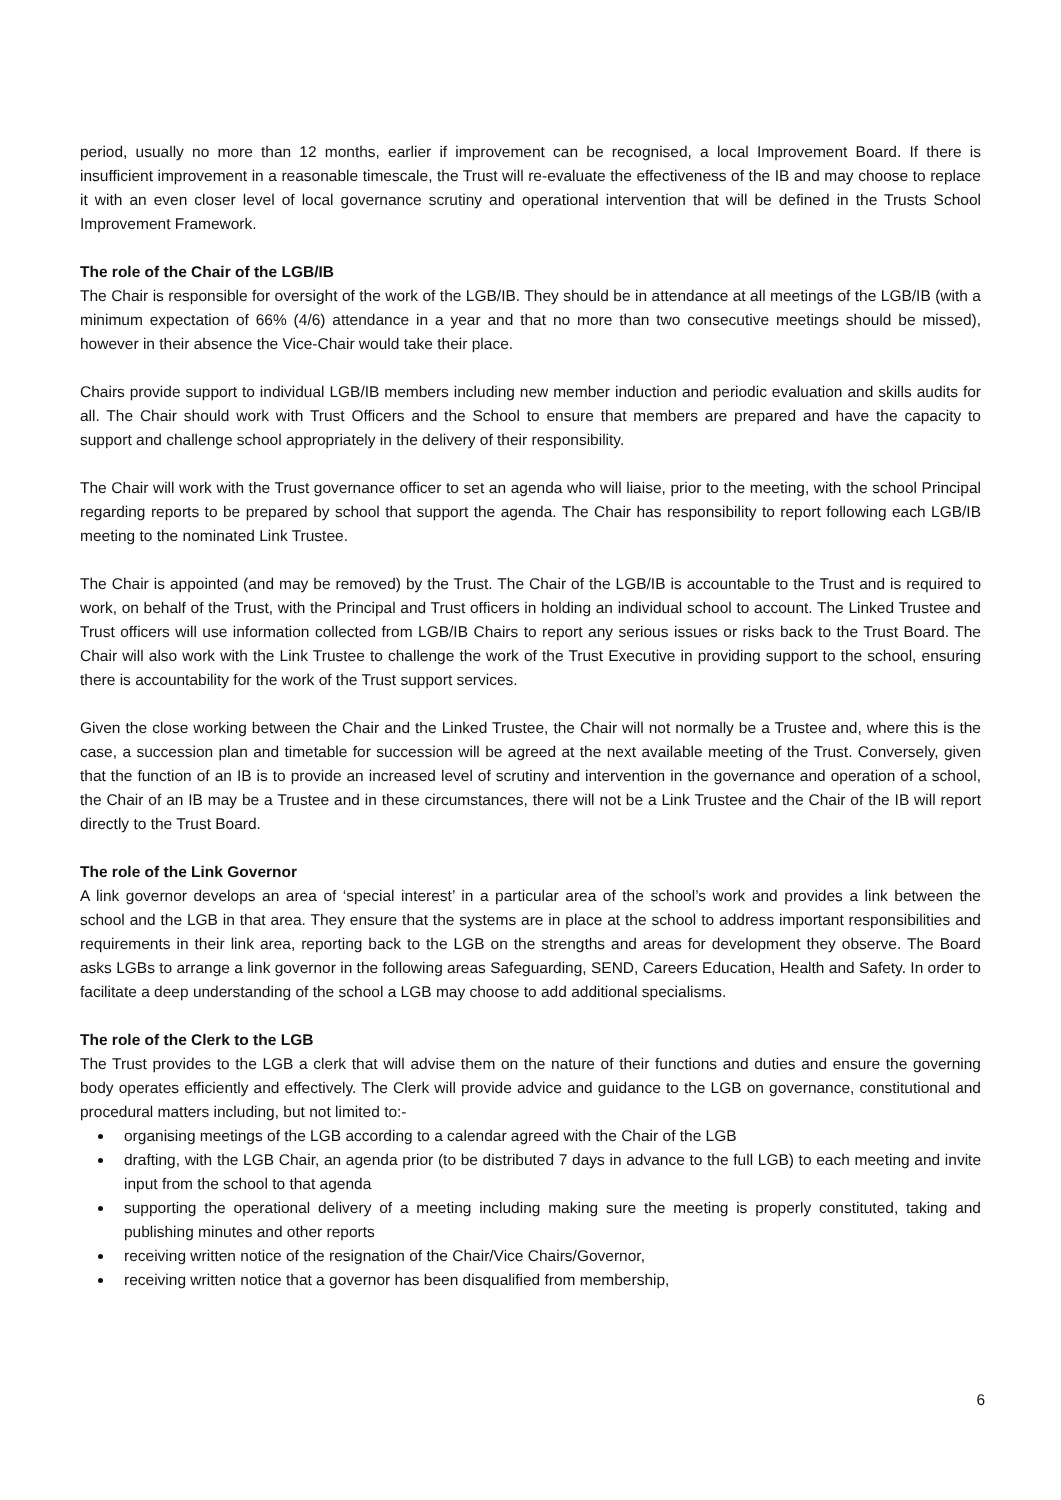period, usually no more than 12 months, earlier if improvement can be recognised, a local Improvement Board. If there is insufficient improvement in a reasonable timescale, the Trust will re-evaluate the effectiveness of the IB and may choose to replace it with an even closer level of local governance scrutiny and operational intervention that will be defined in the Trusts School Improvement Framework.
The role of the Chair of the LGB/IB
The Chair is responsible for oversight of the work of the LGB/IB. They should be in attendance at all meetings of the LGB/IB (with a minimum expectation of 66% (4/6) attendance in a year and that no more than two consecutive meetings should be missed), however in their absence the Vice-Chair would take their place.
Chairs provide support to individual LGB/IB members including new member induction and periodic evaluation and skills audits for all. The Chair should work with Trust Officers and the School to ensure that members are prepared and have the capacity to support and challenge school appropriately in the delivery of their responsibility.
The Chair will work with the Trust governance officer to set an agenda who will liaise, prior to the meeting, with the school Principal regarding reports to be prepared by school that support the agenda. The Chair has responsibility to report following each LGB/IB meeting to the nominated Link Trustee.
The Chair is appointed (and may be removed) by the Trust. The Chair of the LGB/IB is accountable to the Trust and is required to work, on behalf of the Trust, with the Principal and Trust officers in holding an individual school to account. The Linked Trustee and Trust officers will use information collected from LGB/IB Chairs to report any serious issues or risks back to the Trust Board. The Chair will also work with the Link Trustee to challenge the work of the Trust Executive in providing support to the school, ensuring there is accountability for the work of the Trust support services.
Given the close working between the Chair and the Linked Trustee, the Chair will not normally be a Trustee and, where this is the case, a succession plan and timetable for succession will be agreed at the next available meeting of the Trust. Conversely, given that the function of an IB is to provide an increased level of scrutiny and intervention in the governance and operation of a school, the Chair of an IB may be a Trustee and in these circumstances, there will not be a Link Trustee and the Chair of the IB will report directly to the Trust Board.
The role of the Link Governor
A link governor develops an area of ‘special interest’ in a particular area of the school’s work and provides a link between the school and the LGB in that area. They ensure that the systems are in place at the school to address important responsibilities and requirements in their link area, reporting back to the LGB on the strengths and areas for development they observe. The Board asks LGBs to arrange a link governor in the following areas Safeguarding, SEND, Careers Education, Health and Safety. In order to facilitate a deep understanding of the school a LGB may choose to add additional specialisms.
The role of the Clerk to the LGB
The Trust provides to the LGB a clerk that will advise them on the nature of their functions and duties and ensure the governing body operates efficiently and effectively. The Clerk will provide advice and guidance to the LGB on governance, constitutional and procedural matters including, but not limited to:-
organising meetings of the LGB according to a calendar agreed with the Chair of the LGB
drafting, with the LGB Chair, an agenda prior (to be distributed 7 days in advance to the full LGB) to each meeting and invite input from the school to that agenda
supporting the operational delivery of a meeting including making sure the meeting is properly constituted, taking and publishing minutes and other reports
receiving written notice of the resignation of the Chair/Vice Chairs/Governor,
receiving written notice that a governor has been disqualified from membership,
6